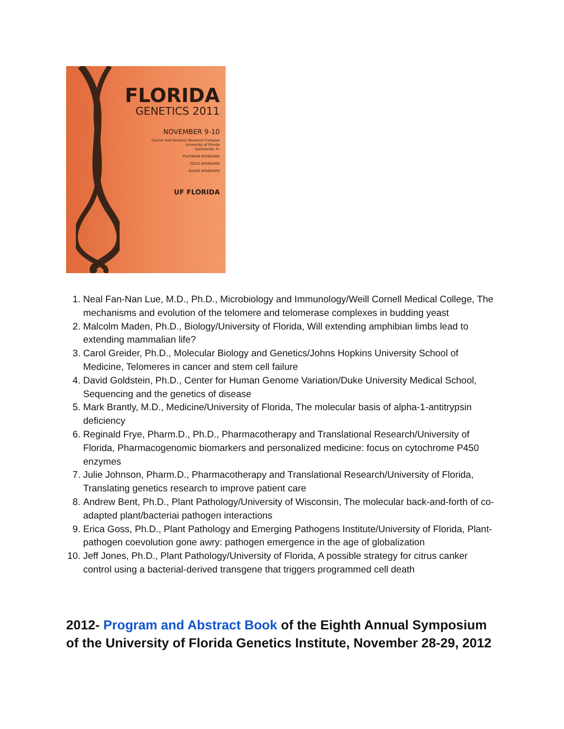FLORIDA
GENETICS 2011
NOVEMBER 9-10
Cancer and Genetics Research Complex
University of Florida
Gainesville, FL
PLATINUM SPONSORS
GOLD SPONSORS
SILVER SPONSORS
UF FLORIDA
1. Neal Fan-Nan Lue, M.D., Ph.D., Microbiology and Immunology/Weill Cornell Medical College, The mechanisms and evolution of the telomere and telomerase complexes in budding yeast
2. Malcolm Maden, Ph.D., Biology/University of Florida, Will extending amphibian limbs lead to extending mammalian life?
3. Carol Greider, Ph.D., Molecular Biology and Genetics/Johns Hopkins University School of Medicine, Telomeres in cancer and stem cell failure
4. David Goldstein, Ph.D., Center for Human Genome Variation/Duke University Medical School, Sequencing and the genetics of disease
5. Mark Brantly, M.D., Medicine/University of Florida, The molecular basis of alpha-1-antitrypsin deficiency
6. Reginald Frye, Pharm.D., Ph.D., Pharmacotherapy and Translational Research/University of Florida, Pharmacogenomic biomarkers and personalized medicine: focus on cytochrome P450 enzymes
7. Julie Johnson, Pharm.D., Pharmacotherapy and Translational Research/University of Florida, Translating genetics research to improve patient care
8. Andrew Bent, Ph.D., Plant Pathology/University of Wisconsin, The molecular back-and-forth of co-adapted plant/bacteriai pathogen interactions
9. Erica Goss, Ph.D., Plant Pathology and Emerging Pathogens Institute/University of Florida, Plant-pathogen coevolution gone awry: pathogen emergence in the age of globalization
10. Jeff Jones, Ph.D., Plant Pathology/University of Florida, A possible strategy for citrus canker control using a bacterial-derived transgene that triggers programmed cell death
2012- Program and Abstract Book of the Eighth Annual Symposium of the University of Florida Genetics Institute, November 28-29, 2012